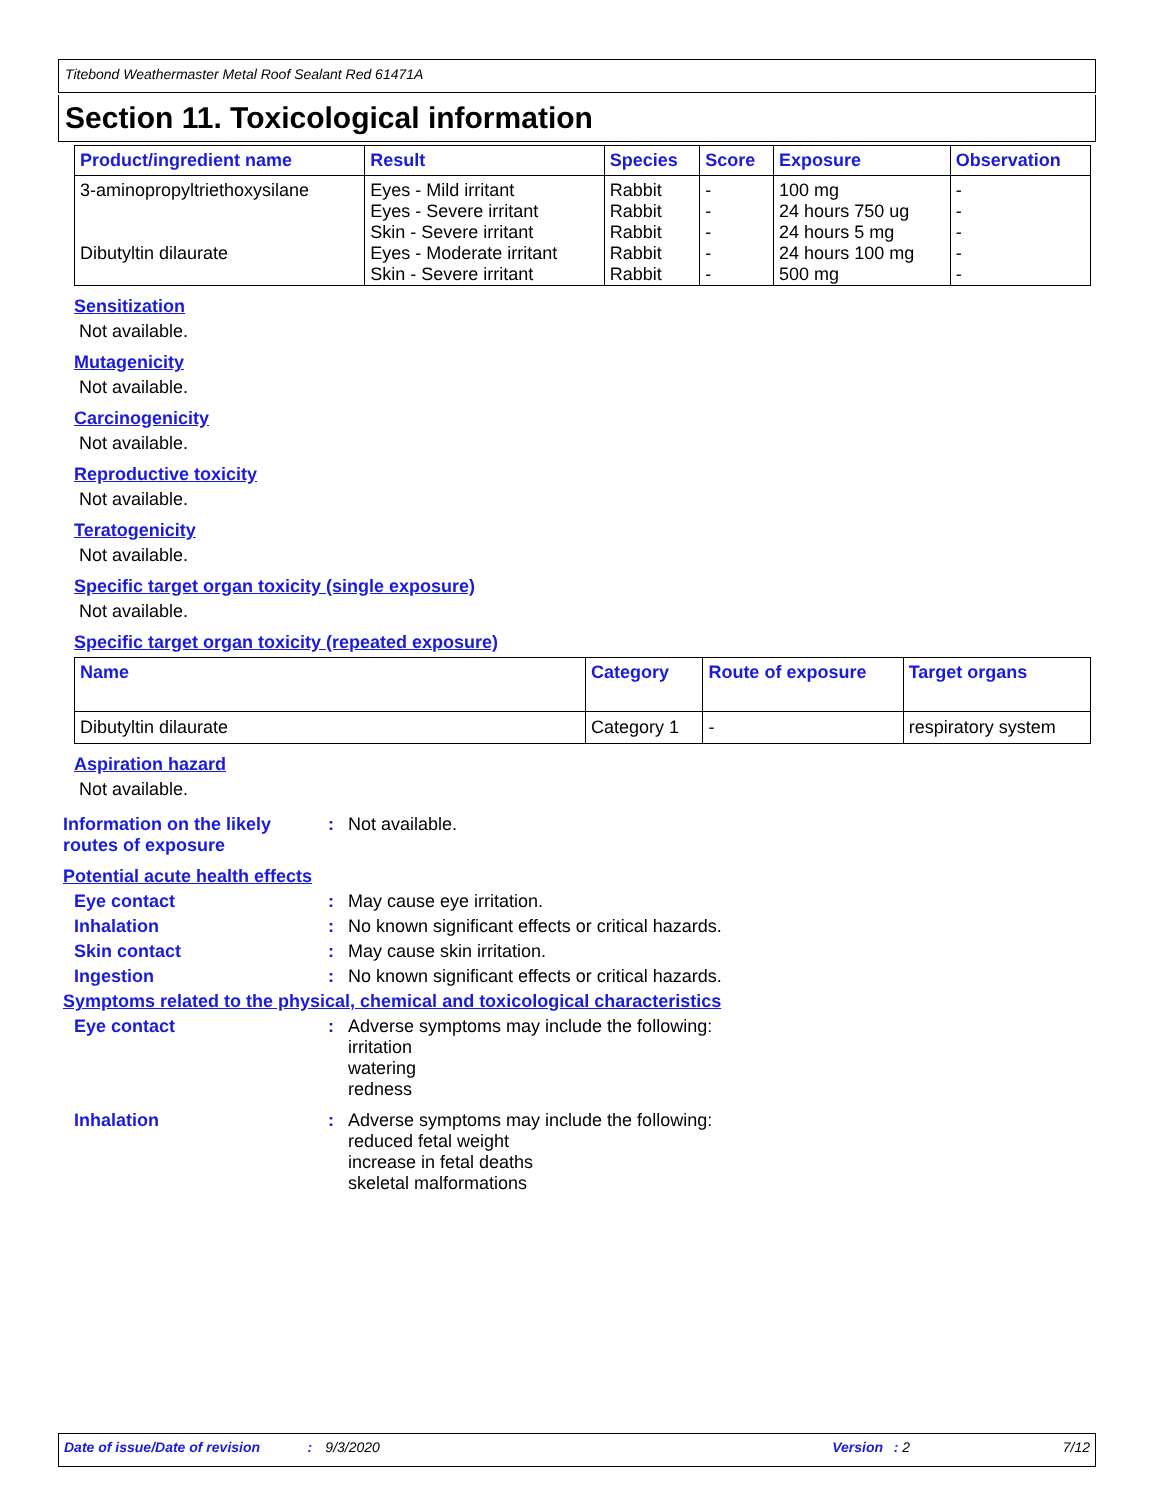Titebond Weathermaster Metal Roof Sealant Red 61471A
Section 11. Toxicological information
| Product/ingredient name | Result | Species | Score | Exposure | Observation |
| --- | --- | --- | --- | --- | --- |
| 3-aminopropyltriethoxysilane | Eyes - Mild irritant Eyes - Severe irritant | Rabbit Rabbit | - - | 100 mg 24 hours 750 ug | - - |
| | Skin - Severe irritant | Rabbit | - | 24 hours 5 mg | - |
| Dibutyltin dilaurate | Eyes - Moderate irritant | Rabbit | - | 24 hours 100 mg | - |
| | Skin - Severe irritant | Rabbit | - | 500 mg | - |
Sensitization
Not available.
Mutagenicity
Not available.
Carcinogenicity
Not available.
Reproductive toxicity
Not available.
Teratogenicity
Not available.
Specific target organ toxicity (single exposure)
Not available.
Specific target organ toxicity (repeated exposure)
| Name | Category | Route of exposure | Target organs |
| --- | --- | --- | --- |
| Dibutyltin dilaurate | Category 1 | - | respiratory system |
Aspiration hazard
Not available.
Information on the likely routes of exposure
: Not available.
Potential acute health effects
Eye contact : May cause eye irritation.
Inhalation : No known significant effects or critical hazards.
Skin contact : May cause skin irritation.
Ingestion : No known significant effects or critical hazards.
Symptoms related to the physical, chemical and toxicological characteristics
Eye contact : Adverse symptoms may include the following:
irritation
watering
redness
Inhalation : Adverse symptoms may include the following:
reduced fetal weight
increase in fetal deaths
skeletal malformations
Date of issue/Date of revision: 9/3/2020 Version: 2 7/12